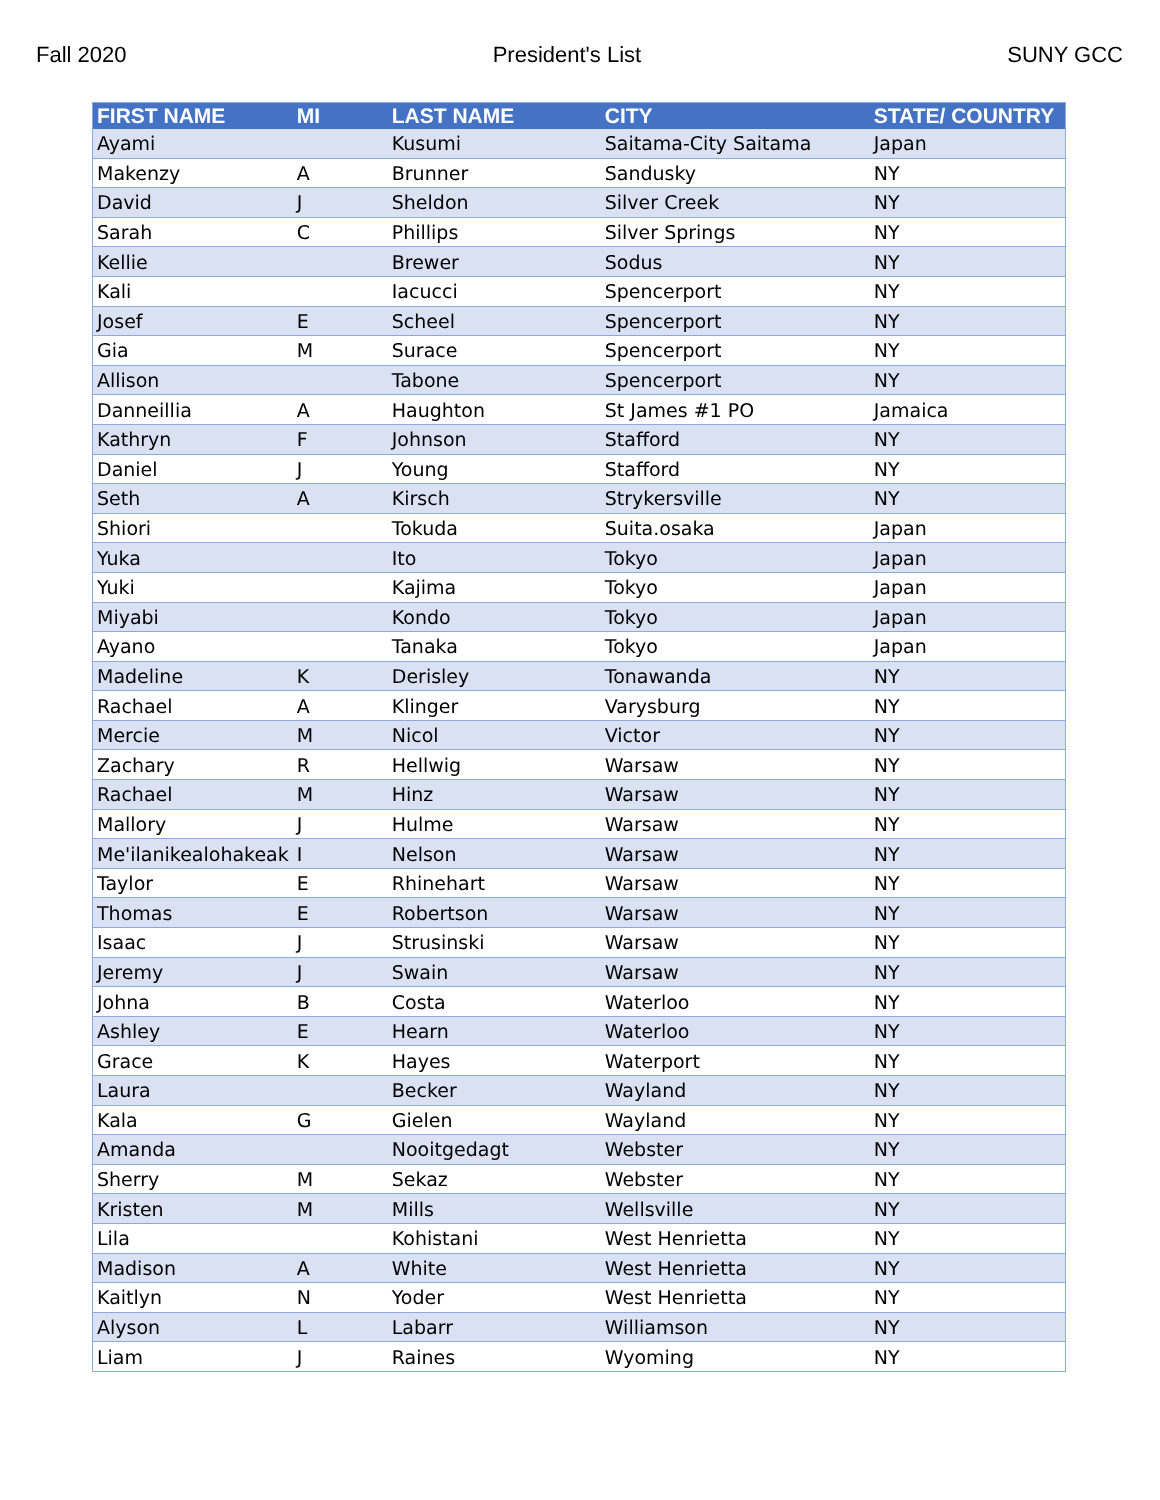Fall 2020 President's List SUNY GCC
| FIRST NAME | MI | LAST NAME | CITY | STATE/ COUNTRY |
| --- | --- | --- | --- | --- |
| Ayami | | Kusumi | Saitama-City Saitama | Japan |
| Makenzy | A | Brunner | Sandusky | NY |
| David | J | Sheldon | Silver Creek | NY |
| Sarah | C | Phillips | Silver Springs | NY |
| Kellie | | Brewer | Sodus | NY |
| Kali | | Iacucci | Spencerport | NY |
| Josef | E | Scheel | Spencerport | NY |
| Gia | M | Surace | Spencerport | NY |
| Allison | | Tabone | Spencerport | NY |
| Danneillia | A | Haughton | St James #1 PO | Jamaica |
| Kathryn | F | Johnson | Stafford | NY |
| Daniel | J | Young | Stafford | NY |
| Seth | A | Kirsch | Strykersville | NY |
| Shiori | | Tokuda | Suita.osaka | Japan |
| Yuka | | Ito | Tokyo | Japan |
| Yuki | | Kajima | Tokyo | Japan |
| Miyabi | | Kondo | Tokyo | Japan |
| Ayano | | Tanaka | Tokyo | Japan |
| Madeline | K | Derisley | Tonawanda | NY |
| Rachael | A | Klinger | Varysburg | NY |
| Mercie | M | Nicol | Victor | NY |
| Zachary | R | Hellwig | Warsaw | NY |
| Rachael | M | Hinz | Warsaw | NY |
| Mallory | J | Hulme | Warsaw | NY |
| Me'ilanikealohakeak | I | Nelson | Warsaw | NY |
| Taylor | E | Rhinehart | Warsaw | NY |
| Thomas | E | Robertson | Warsaw | NY |
| Isaac | J | Strusinski | Warsaw | NY |
| Jeremy | J | Swain | Warsaw | NY |
| Johna | B | Costa | Waterloo | NY |
| Ashley | E | Hearn | Waterloo | NY |
| Grace | K | Hayes | Waterport | NY |
| Laura | | Becker | Wayland | NY |
| Kala | G | Gielen | Wayland | NY |
| Amanda | | Nooitgedagt | Webster | NY |
| Sherry | M | Sekaz | Webster | NY |
| Kristen | M | Mills | Wellsville | NY |
| Lila | | Kohistani | West Henrietta | NY |
| Madison | A | White | West Henrietta | NY |
| Kaitlyn | N | Yoder | West Henrietta | NY |
| Alyson | L | Labarr | Williamson | NY |
| Liam | J | Raines | Wyoming | NY |